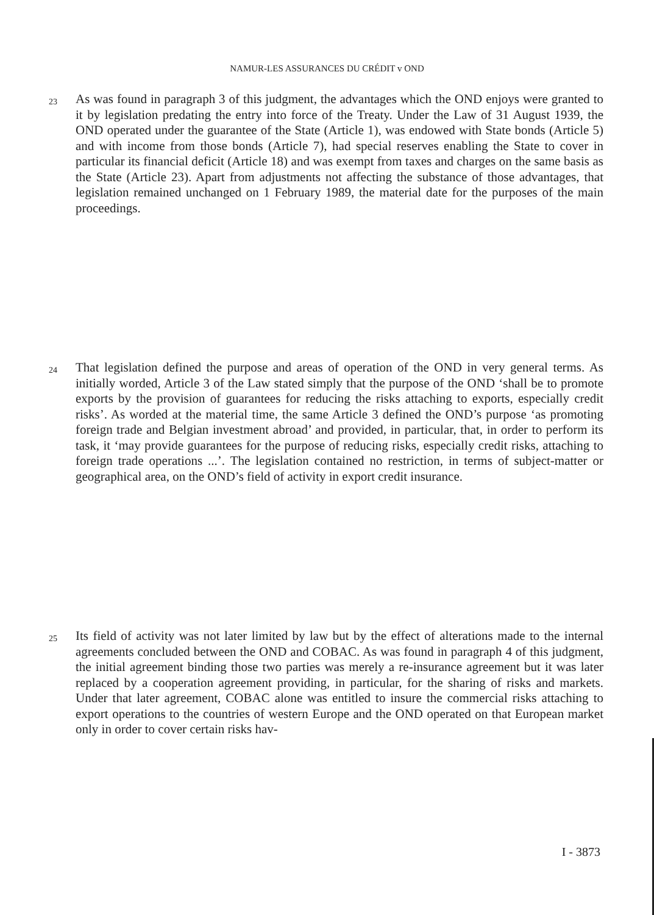NAMUR-LES ASSURANCES DU CRÉDIT v OND
23
As was found in paragraph 3 of this judgment, the advantages which the OND enjoys were granted to it by legislation predating the entry into force of the Treaty. Under the Law of 31 August 1939, the OND operated under the guarantee of the State (Article 1), was endowed with State bonds (Article 5) and with income from those bonds (Article 7), had special reserves enabling the State to cover in particular its financial deficit (Article 18) and was exempt from taxes and charges on the same basis as the State (Article 23). Apart from adjustments not affecting the substance of those advantages, that legislation remained unchanged on 1 February 1989, the material date for the purposes of the main proceedings.
24
That legislation defined the purpose and areas of operation of the OND in very general terms. As initially worded, Article 3 of the Law stated simply that the purpose of the OND ‘shall be to promote exports by the provision of guarantees for reducing the risks attaching to exports, especially credit risks’. As worded at the material time, the same Article 3 defined the OND’s purpose ‘as promoting foreign trade and Belgian investment abroad’ and provided, in particular, that, in order to perform its task, it ‘may provide guarantees for the purpose of reducing risks, especially credit risks, attaching to foreign trade operations ...’. The legislation contained no restriction, in terms of subject-matter or geographical area, on the OND’s field of activity in export credit insurance.
25
Its field of activity was not later limited by law but by the effect of alterations made to the internal agreements concluded between the OND and COBAC. As was found in paragraph 4 of this judgment, the initial agreement binding those two parties was merely a re-insurance agreement but it was later replaced by a cooperation agreement providing, in particular, for the sharing of risks and markets. Under that later agreement, COBAC alone was entitled to insure the commercial risks attaching to export operations to the countries of western Europe and the OND operated on that European market only in order to cover certain risks hav-
I - 3873